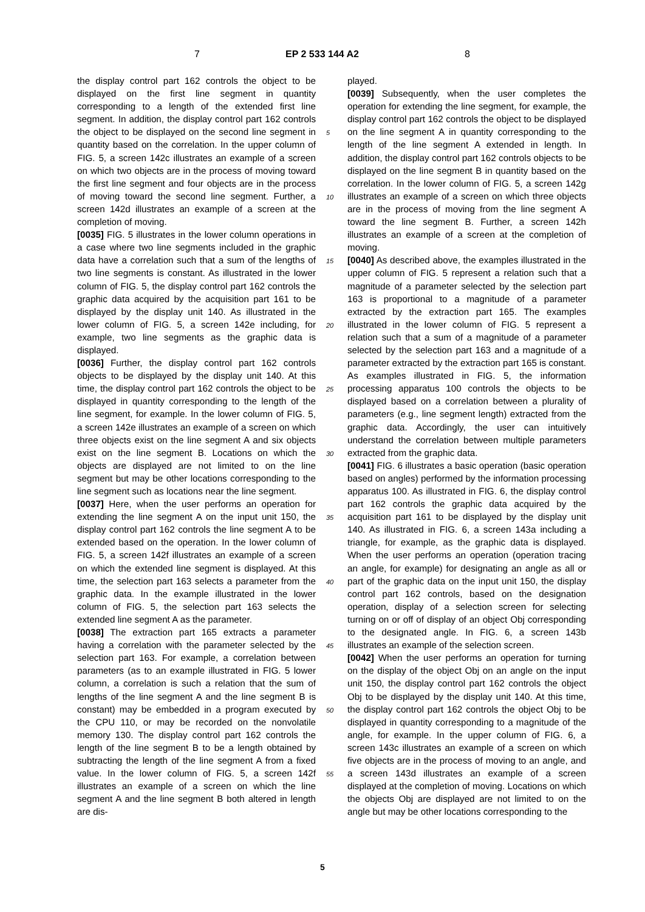7 EP 2 533 144 A2 8
the display control part 162 controls the object to be displayed on the first line segment in quantity corresponding to a length of the extended first line segment. In addition, the display control part 162 controls the object to be displayed on the second line segment in quantity based on the correlation. In the upper column of FIG. 5, a screen 142c illustrates an example of a screen on which two objects are in the process of moving toward the first line segment and four objects are in the process of moving toward the second line segment. Further, a screen 142d illustrates an example of a screen at the completion of moving.
[0035] FIG. 5 illustrates in the lower column operations in a case where two line segments included in the graphic data have a correlation such that a sum of the lengths of two line segments is constant. As illustrated in the lower column of FIG. 5, the display control part 162 controls the graphic data acquired by the acquisition part 161 to be displayed by the display unit 140. As illustrated in the lower column of FIG. 5, a screen 142e including, for example, two line segments as the graphic data is displayed.
[0036] Further, the display control part 162 controls objects to be displayed by the display unit 140. At this time, the display control part 162 controls the object to be displayed in quantity corresponding to the length of the line segment, for example. In the lower column of FIG. 5, a screen 142e illustrates an example of a screen on which three objects exist on the line segment A and six objects exist on the line segment B. Locations on which the objects are displayed are not limited to on the line segment but may be other locations corresponding to the line segment such as locations near the line segment.
[0037] Here, when the user performs an operation for extending the line segment A on the input unit 150, the display control part 162 controls the line segment A to be extended based on the operation. In the lower column of FIG. 5, a screen 142f illustrates an example of a screen on which the extended line segment is displayed. At this time, the selection part 163 selects a parameter from the graphic data. In the example illustrated in the lower column of FIG. 5, the selection part 163 selects the extended line segment A as the parameter.
[0038] The extraction part 165 extracts a parameter having a correlation with the parameter selected by the selection part 163. For example, a correlation between parameters (as to an example illustrated in FIG. 5 lower column, a correlation is such a relation that the sum of lengths of the line segment A and the line segment B is constant) may be embedded in a program executed by the CPU 110, or may be recorded on the nonvolatile memory 130. The display control part 162 controls the length of the line segment B to be a length obtained by subtracting the length of the line segment A from a fixed value. In the lower column of FIG. 5, a screen 142f illustrates an example of a screen on which the line segment A and the line segment B both altered in length are dis-
5
10
15
20
25
30
35
40
45
50
55
played.
[0039] Subsequently, when the user completes the operation for extending the line segment, for example, the display control part 162 controls the object to be displayed on the line segment A in quantity corresponding to the length of the line segment A extended in length. In addition, the display control part 162 controls objects to be displayed on the line segment B in quantity based on the correlation. In the lower column of FIG. 5, a screen 142g illustrates an example of a screen on which three objects are in the process of moving from the line segment A toward the line segment B. Further, a screen 142h illustrates an example of a screen at the completion of moving.
[0040] As described above, the examples illustrated in the upper column of FIG. 5 represent a relation such that a magnitude of a parameter selected by the selection part 163 is proportional to a magnitude of a parameter extracted by the extraction part 165. The examples illustrated in the lower column of FIG. 5 represent a relation such that a sum of a magnitude of a parameter selected by the selection part 163 and a magnitude of a parameter extracted by the extraction part 165 is constant. As examples illustrated in FIG. 5, the information processing apparatus 100 controls the objects to be displayed based on a correlation between a plurality of parameters (e.g., line segment length) extracted from the graphic data. Accordingly, the user can intuitively understand the correlation between multiple parameters extracted from the graphic data.
[0041] FIG. 6 illustrates a basic operation (basic operation based on angles) performed by the information processing apparatus 100. As illustrated in FIG. 6, the display control part 162 controls the graphic data acquired by the acquisition part 161 to be displayed by the display unit 140. As illustrated in FIG. 6, a screen 143a including a triangle, for example, as the graphic data is displayed. When the user performs an operation (operation tracing an angle, for example) for designating an angle as all or part of the graphic data on the input unit 150, the display control part 162 controls, based on the designation operation, display of a selection screen for selecting turning on or off of display of an object Obj corresponding to the designated angle. In FIG. 6, a screen 143b illustrates an example of the selection screen.
[0042] When the user performs an operation for turning on the display of the object Obj on an angle on the input unit 150, the display control part 162 controls the object Obj to be displayed by the display unit 140. At this time, the display control part 162 controls the object Obj to be displayed in quantity corresponding to a magnitude of the angle, for example. In the upper column of FIG. 6, a screen 143c illustrates an example of a screen on which five objects are in the process of moving to an angle, and a screen 143d illustrates an example of a screen displayed at the completion of moving. Locations on which the objects Obj are displayed are not limited to on the angle but may be other locations corresponding to the
5